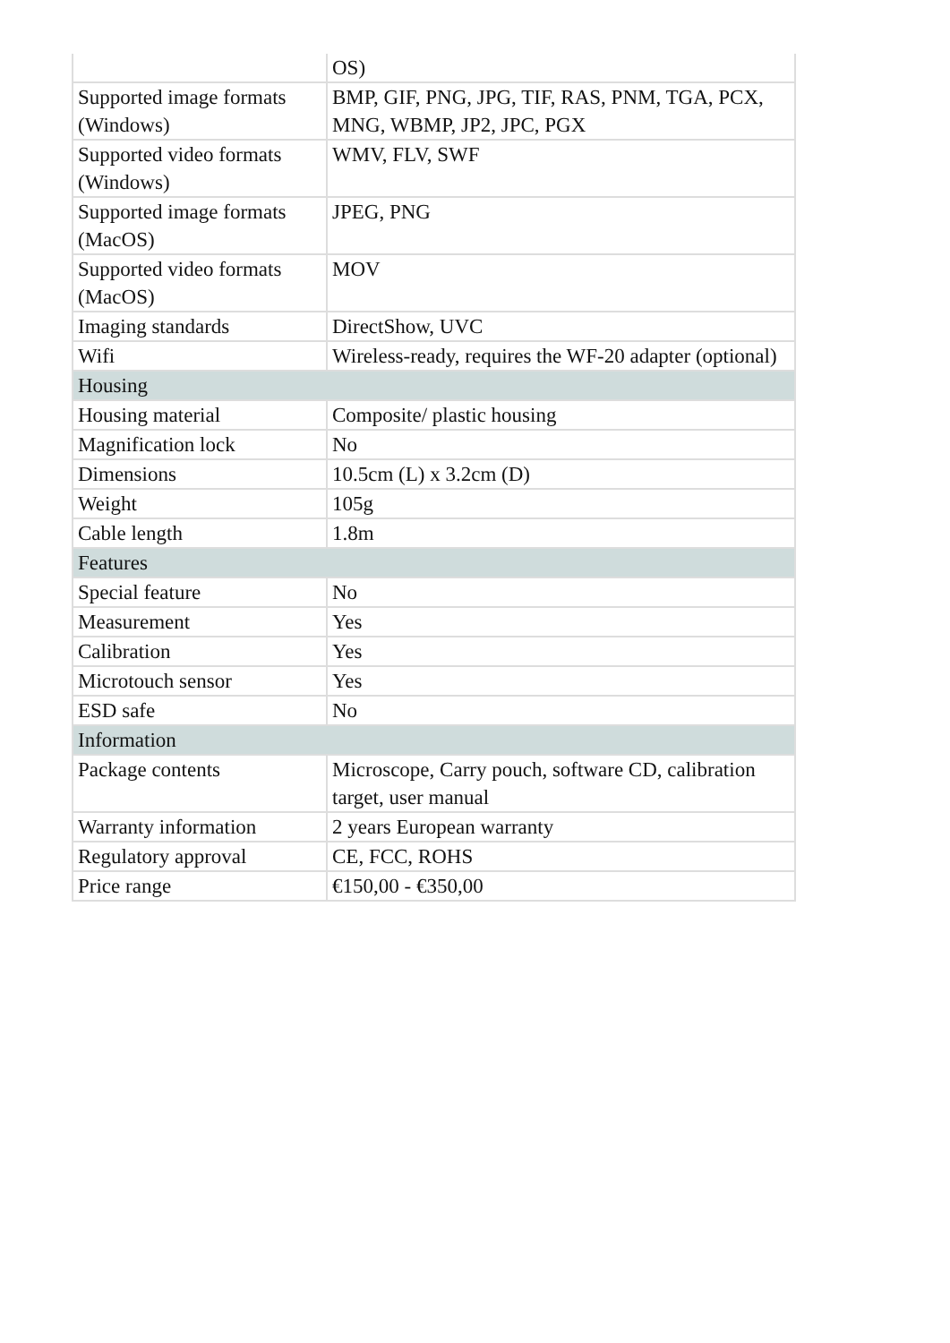| | OS) |
| Supported image formats (Windows) | BMP, GIF, PNG, JPG, TIF, RAS, PNM, TGA, PCX, MNG, WBMP, JP2, JPC, PGX |
| Supported video formats (Windows) | WMV, FLV, SWF |
| Supported image formats (MacOS) | JPEG, PNG |
| Supported video formats (MacOS) | MOV |
| Imaging standards | DirectShow, UVC |
| Wifi | Wireless-ready, requires the WF-20 adapter (optional) |
| Housing | |
| Housing material | Composite/ plastic housing |
| Magnification lock | No |
| Dimensions | 10.5cm (L) x 3.2cm (D) |
| Weight | 105g |
| Cable length | 1.8m |
| Features | |
| Special feature | No |
| Measurement | Yes |
| Calibration | Yes |
| Microtouch sensor | Yes |
| ESD safe | No |
| Information | |
| Package contents | Microscope, Carry pouch, software CD, calibration target, user manual |
| Warranty information | 2 years European warranty |
| Regulatory approval | CE, FCC, ROHS |
| Price range | €150,00 - €350,00 |